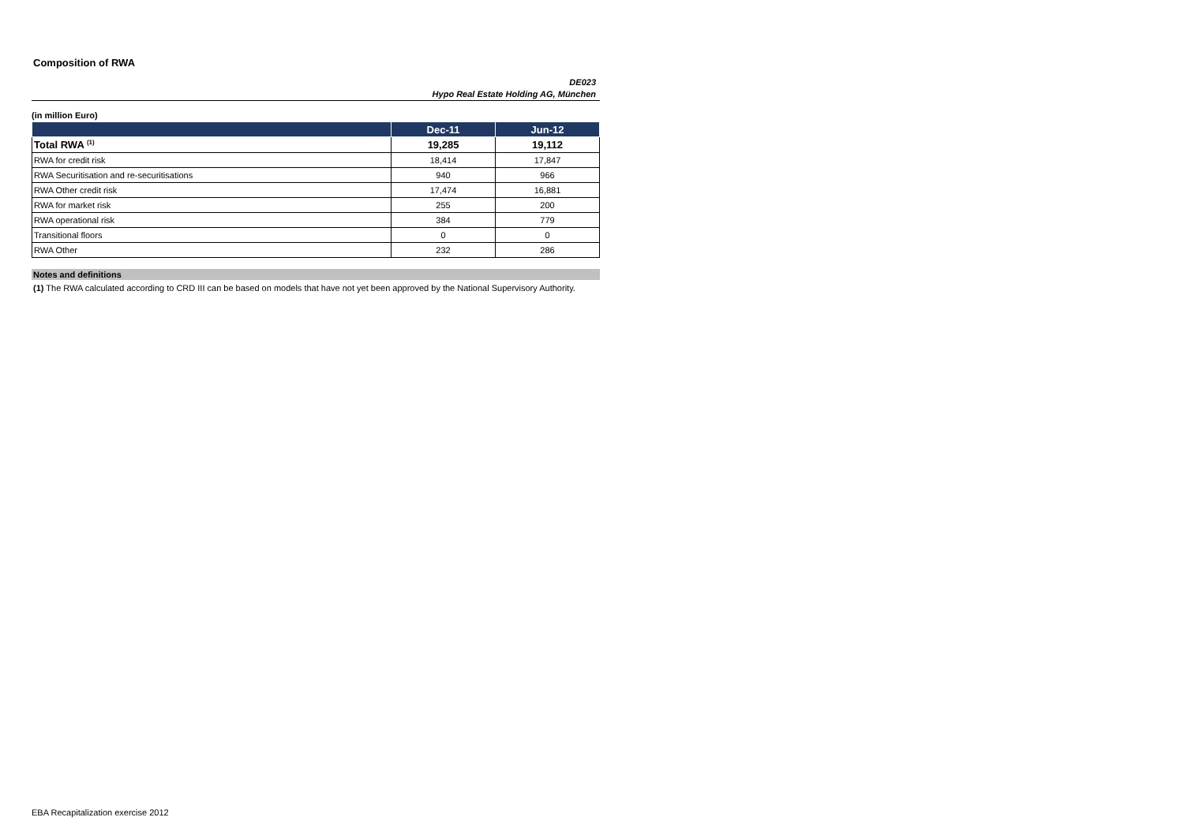Composition of RWA
DE023
Hypo Real Estate Holding AG, München
(in million Euro)
| | Dec-11 | Jun-12 |
| --- | --- | --- |
| Total RWA <sup>(1)</sup> | 19,285 | 19,112 |
| RWA for credit risk | 18,414 | 17,847 |
| RWA Securitisation and re-securitisations | 940 | 966 |
| RWA Other credit risk | 17,474 | 16,881 |
| RWA for market risk | 255 | 200 |
| RWA operational risk | 384 | 779 |
| Transitional floors | 0 | 0 |
| RWA Other | 232 | 286 |
Notes and definitions
(1) The RWA calculated according to CRD III can be based on models that have not yet been approved by the National Supervisory Authority.
EBA Recapitalization exercise 2012